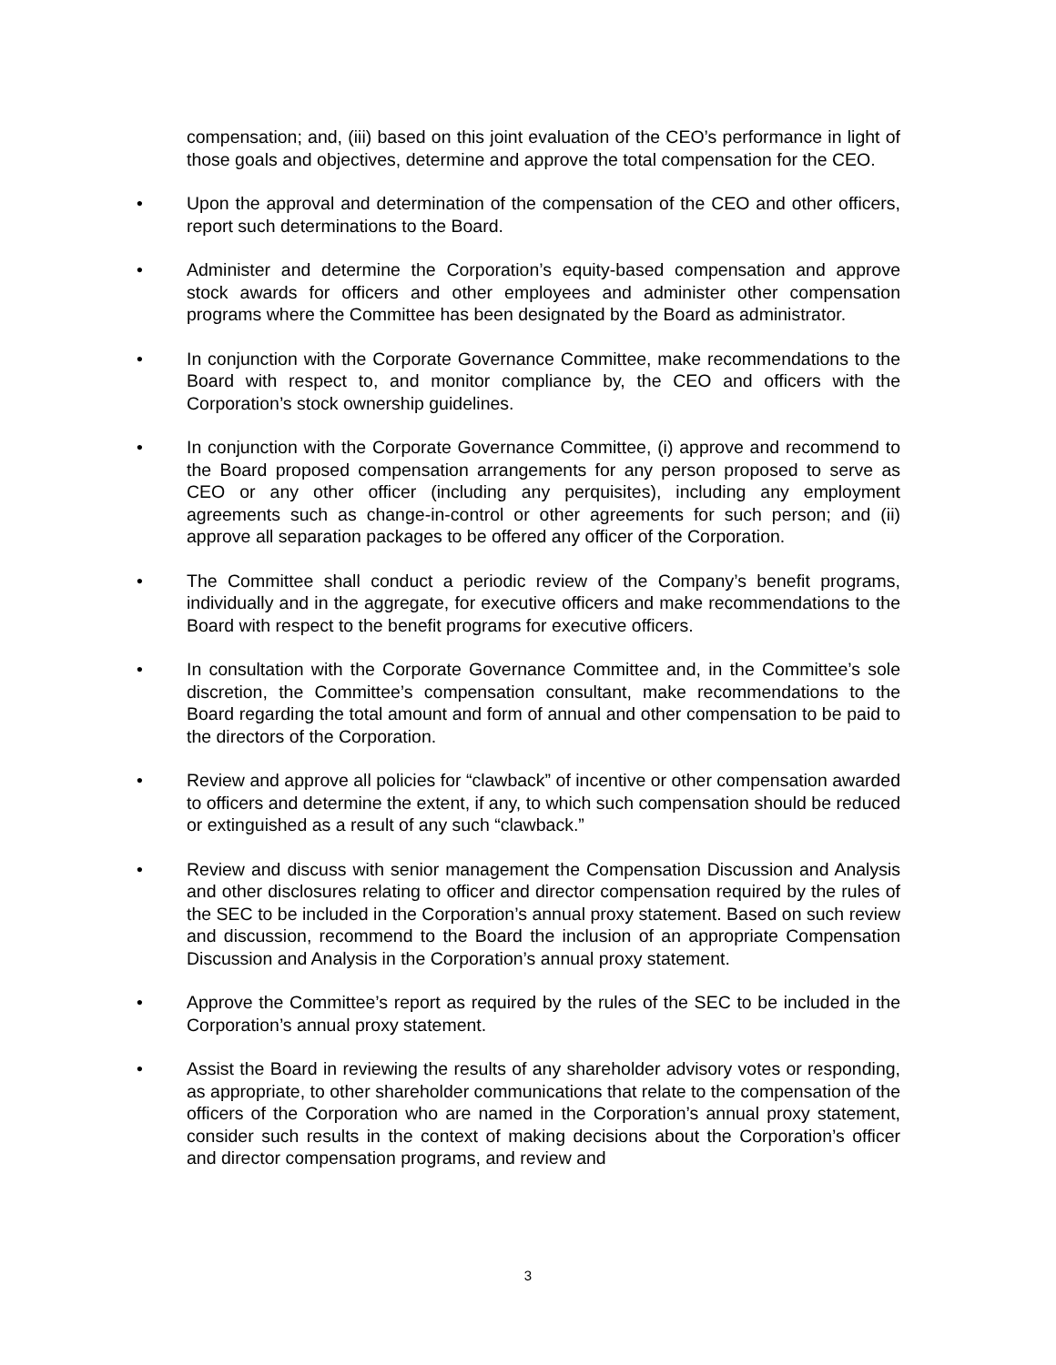compensation; and, (iii) based on this joint evaluation of the CEO’s performance in light of those goals and objectives, determine and approve the total compensation for the CEO.
• Upon the approval and determination of the compensation of the CEO and other officers, report such determinations to the Board.
• Administer and determine the Corporation’s equity-based compensation and approve stock awards for officers and other employees and administer other compensation programs where the Committee has been designated by the Board as administrator.
• In conjunction with the Corporate Governance Committee, make recommendations to the Board with respect to, and monitor compliance by, the CEO and officers with the Corporation’s stock ownership guidelines.
• In conjunction with the Corporate Governance Committee, (i) approve and recommend to the Board proposed compensation arrangements for any person proposed to serve as CEO or any other officer (including any perquisites), including any employment agreements such as change-in-control or other agreements for such person; and (ii) approve all separation packages to be offered any officer of the Corporation.
• The Committee shall conduct a periodic review of the Company’s benefit programs, individually and in the aggregate, for executive officers and make recommendations to the Board with respect to the benefit programs for executive officers.
• In consultation with the Corporate Governance Committee and, in the Committee’s sole discretion, the Committee’s compensation consultant, make recommendations to the Board regarding the total amount and form of annual and other compensation to be paid to the directors of the Corporation.
• Review and approve all policies for “clawback” of incentive or other compensation awarded to officers and determine the extent, if any, to which such compensation should be reduced or extinguished as a result of any such “clawback.”
• Review and discuss with senior management the Compensation Discussion and Analysis and other disclosures relating to officer and director compensation required by the rules of the SEC to be included in the Corporation’s annual proxy statement. Based on such review and discussion, recommend to the Board the inclusion of an appropriate Compensation Discussion and Analysis in the Corporation’s annual proxy statement.
• Approve the Committee’s report as required by the rules of the SEC to be included in the Corporation’s annual proxy statement.
• Assist the Board in reviewing the results of any shareholder advisory votes or responding, as appropriate, to other shareholder communications that relate to the compensation of the officers of the Corporation who are named in the Corporation’s annual proxy statement, consider such results in the context of making decisions about the Corporation’s officer and director compensation programs, and review and
3